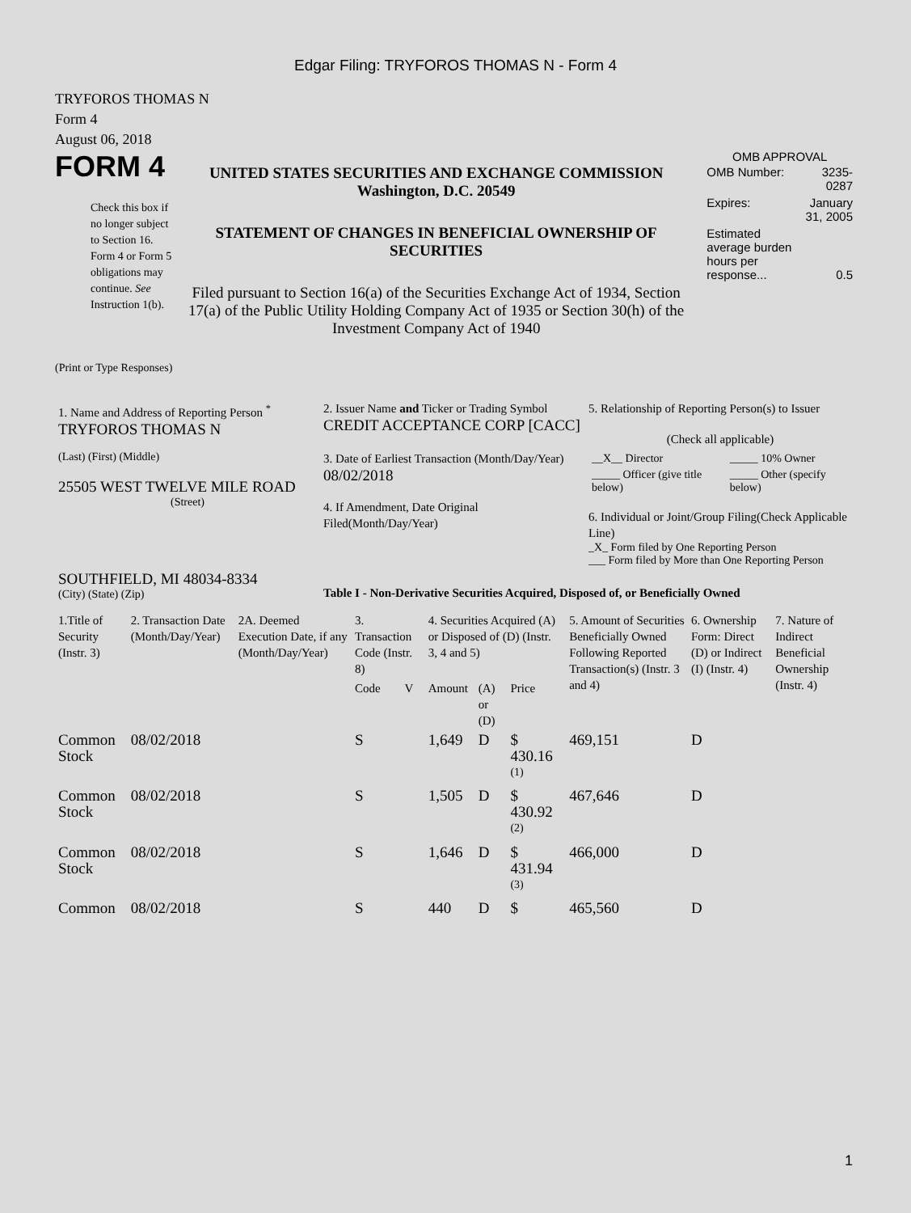Edgar Filing: TRYFOROS THOMAS N - Form 4
TRYFOROS THOMAS N
Form 4
August 06, 2018
FORM 4
Check this box if no longer subject to Section 16. Form 4 or Form 5 obligations may continue. See Instruction 1(b).
UNITED STATES SECURITIES AND EXCHANGE COMMISSION
Washington, D.C. 20549
STATEMENT OF CHANGES IN BENEFICIAL OWNERSHIP OF SECURITIES
Filed pursuant to Section 16(a) of the Securities Exchange Act of 1934, Section 17(a) of the Public Utility Holding Company Act of 1935 or Section 30(h) of the Investment Company Act of 1940
OMB APPROVAL
| OMB Number: | 3235-0287 |
| Expires: | January 31, 2005 |
| Estimated average burden hours per response... | 0.5 |
(Print or Type Responses)
| 1. Name and Address of Reporting Person <sup>*</sup> TRYFOROS THOMAS N | 2. Issuer Name and Ticker or Trading Symbol CREDIT ACCEPTANCE CORP [CACC] | 5. Relationship of Reporting Person(s) to Issuer (Check all applicable) |
| (Last) (First) (Middle) 25505 WEST TWELVE MILE ROAD (Street) | 3. Date of Earliest Transaction (Month/Day/Year) 08/02/2018 4. If Amendment, Date Original Filed(Month/Day/Year) | / __X__ Director / _____ 10% Owner / / _____ Officer (give title below) / _____ Other (specify below) / 6. Individual or Joint/Group Filing(Check Applicable Line) _X_ Form filed by One Reporting Person ___ Form filed by More than One Reporting Person |
| SOUTHFIELD, MI 48034-8334 (City) (State) (Zip) | Table I - Non-Derivative Securities Acquired, Disposed of, or Beneficially Owned | |
| 1.Title of Security (Instr. 3) | 2. Transaction Date (Month/Day/Year) | 2A. Deemed Execution Date, if any (Month/Day/Year) | 3. Transaction Code (Instr. 8) | | 4. Securities Acquired (A) or Disposed of (D) (Instr. 3, 4 and 5) | | | 5. Amount of Securities Beneficially Owned Following Reported Transaction(s) (Instr. 3 and 4) | 6. Ownership Form: Direct (D) or Indirect (I) (Instr. 4) | 7. Nature of Indirect Beneficial Ownership (Instr. 4) |
| --- | --- | --- | --- | --- | --- | --- | --- | --- | --- | --- |
| | | | Code | V | Amount | (A) or (D) | Price | | | |
| Common Stock | 08/02/2018 | | S | | 1,649 | D | $ 430.16 <sup>(1)</sup> | 469,151 | D | |
| Common Stock | 08/02/2018 | | S | | 1,505 | D | $ 430.92 <sup>(2)</sup> | 467,646 | D | |
| Common Stock | 08/02/2018 | | S | | 1,646 | D | $ 431.94 <sup>(3)</sup> | 466,000 | D | |
| Common | 08/02/2018 | | S | | 440 | D | $ | 465,560 | D | |
1